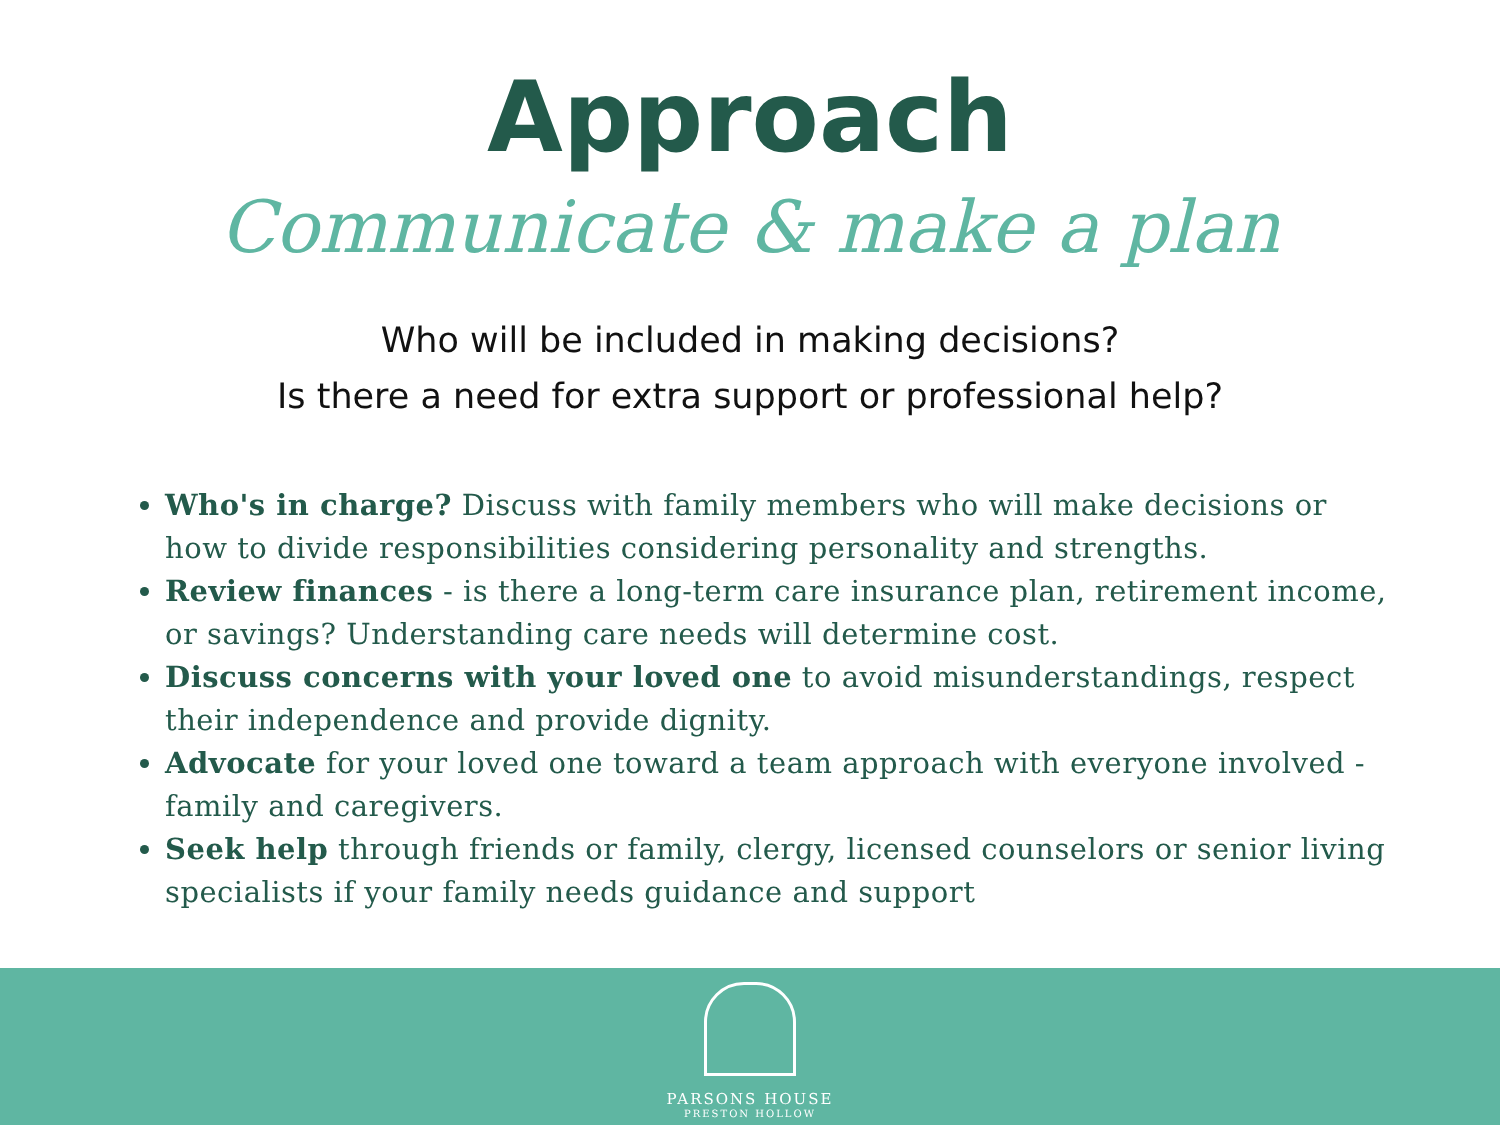Approach
Communicate & make a plan
Who will be included in making decisions?
Is there a need for extra support or professional help?
Who's in charge? Discuss with family members who will make decisions or how to divide responsibilities considering personality and strengths.
Review finances - is there a long-term care insurance plan, retirement income, or savings? Understanding care needs will determine cost.
Discuss concerns with your loved one to avoid misunderstandings, respect their independence and provide dignity.
Advocate for your loved one toward a team approach with everyone involved - family and caregivers.
Seek help through friends or family, clergy, licensed counselors or senior living specialists if your family needs guidance and support
PARSONS HOUSE
PRESTON HOLLOW